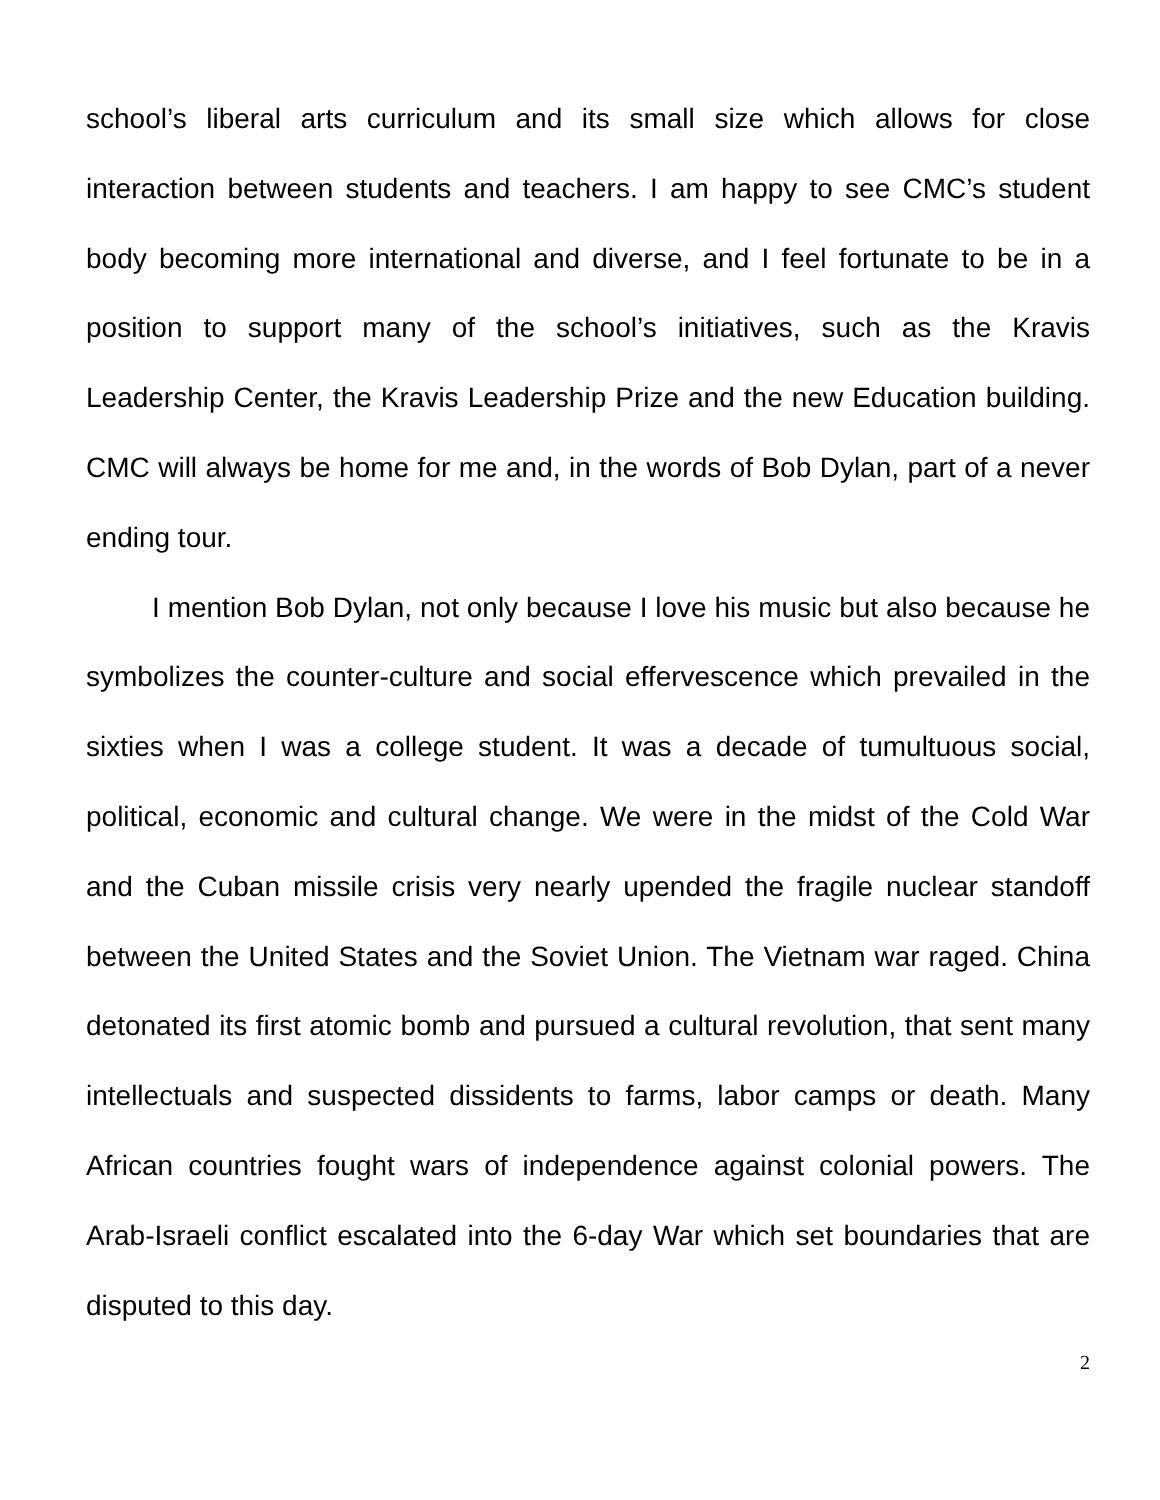school’s liberal arts curriculum and its small size which allows for close interaction between students and teachers. I am happy to see CMC’s student body becoming more international and diverse, and I feel fortunate to be in a position to support many of the school’s initiatives, such as the Kravis Leadership Center, the Kravis Leadership Prize and the new Education building. CMC will always be home for me and, in the words of Bob Dylan, part of a never ending tour.
I mention Bob Dylan, not only because I love his music but also because he symbolizes the counter-culture and social effervescence which prevailed in the sixties when I was a college student. It was a decade of tumultuous social, political, economic and cultural change. We were in the midst of the Cold War and the Cuban missile crisis very nearly upended the fragile nuclear standoff between the United States and the Soviet Union. The Vietnam war raged. China detonated its first atomic bomb and pursued a cultural revolution, that sent many intellectuals and suspected dissidents to farms, labor camps or death. Many African countries fought wars of independence against colonial powers. The Arab-Israeli conflict escalated into the 6-day War which set boundaries that are disputed to this day.
2